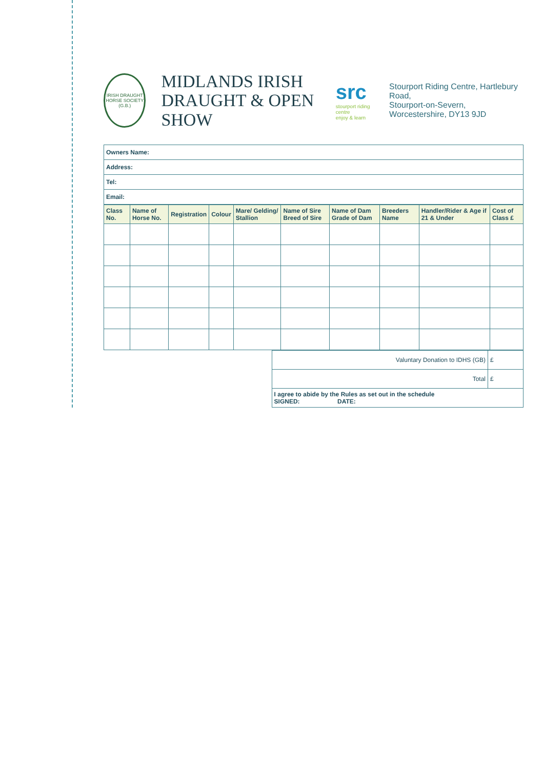IRISH DRAUGHT HORSE SOCIETY (G.B.)
MIDLANDS IRISH
DRAUGHT & OPEN SHOW
src
stourport riding centre
enjoy & learn
Stourport Riding Centre, Hartlebury Road,
Stourport-on-Severn, Worcestershire, DY13 9JD
| Owners Name: |
| Address: |
| Tel: |
| Email: |
| Class No. | Name of Horse No. | Registration | Colour | Mare/ Gelding/ Stallion | Name of Sire Breed of Sire | Name of Dam Grade of Dam | Breeders Name | Handler/Rider & Age if 21 & Under | Cost of Class £ |
| --- | --- | --- | --- | --- | --- | --- | --- | --- | --- |
| Valuntary Donation to IDHS (GB) | £ |
| Total | £ |
| I agree to abide by the Rules as set out in the schedule SIGNED: DATE: | |